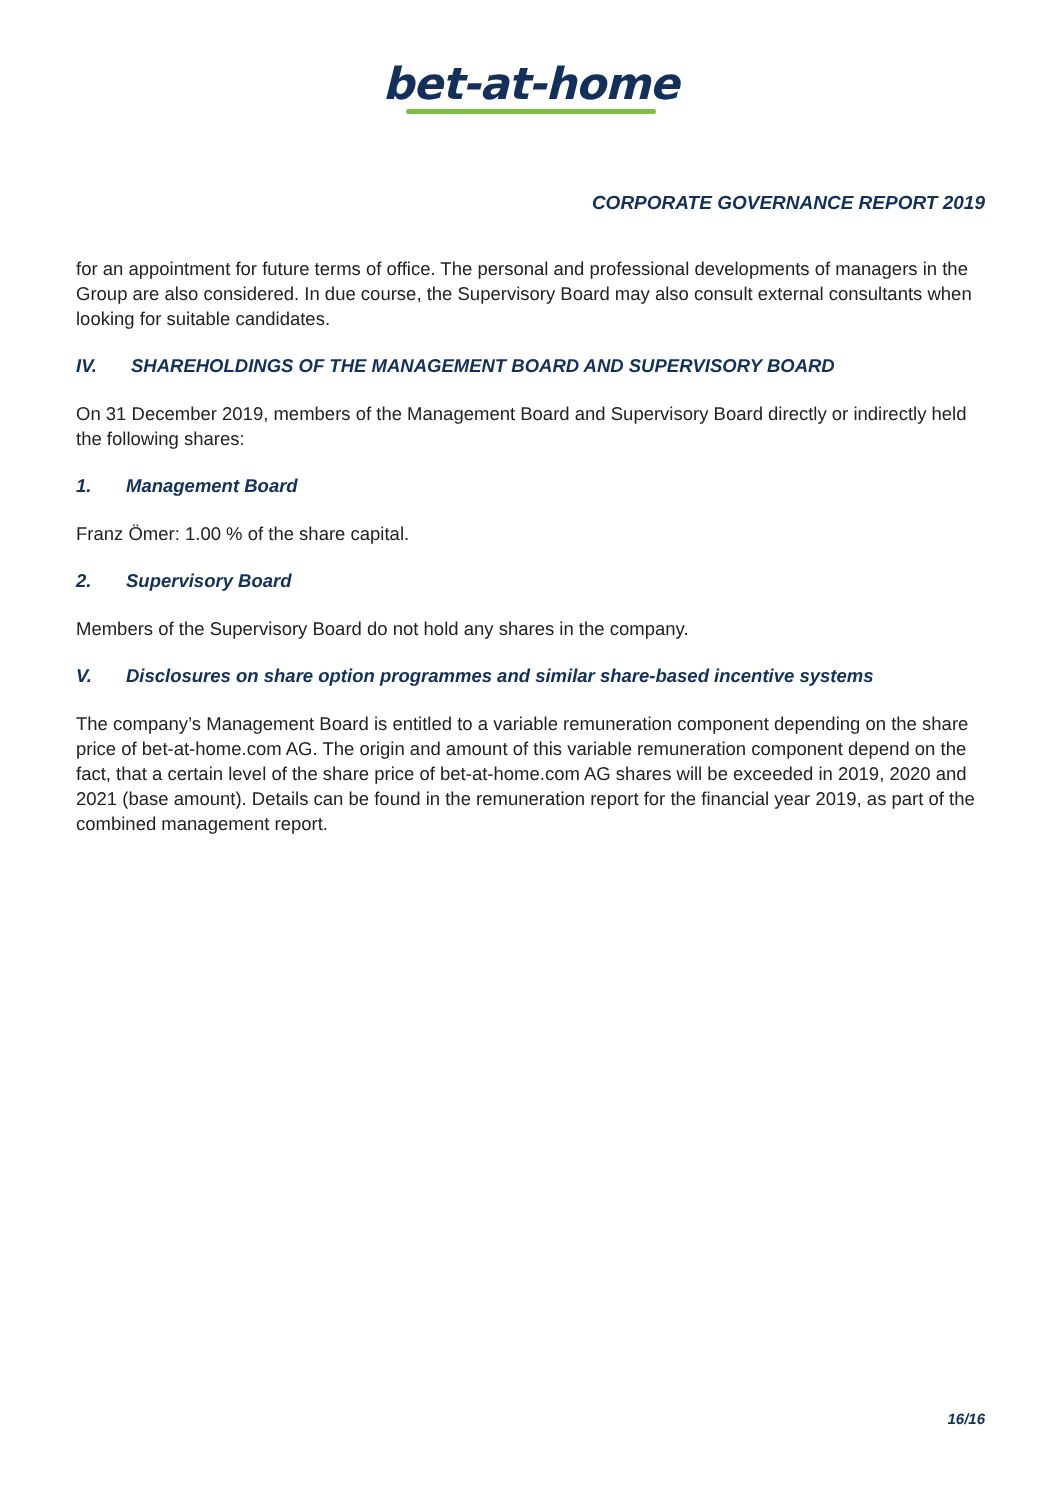bet-at-home
CORPORATE GOVERNANCE REPORT 2019
for an appointment for future terms of office. The personal and professional developments of managers in the Group are also considered. In due course, the Supervisory Board may also consult external consultants when looking for suitable candidates.
IV. SHAREHOLDINGS OF THE MANAGEMENT BOARD AND SUPERVISORY BOARD
On 31 December 2019, members of the Management Board and Supervisory Board directly or indirectly held the following shares:
1. Management Board
Franz Ömer: 1.00 % of the share capital.
2. Supervisory Board
Members of the Supervisory Board do not hold any shares in the company.
V. Disclosures on share option programmes and similar share-based incentive systems
The company’s Management Board is entitled to a variable remuneration component depending on the share price of bet-at-home.com AG. The origin and amount of this variable remuneration component depend on the fact, that a certain level of the share price of bet-at-home.com AG shares will be exceeded in 2019, 2020 and 2021 (base amount). Details can be found in the remuneration report for the financial year 2019, as part of the combined management report.
16/16